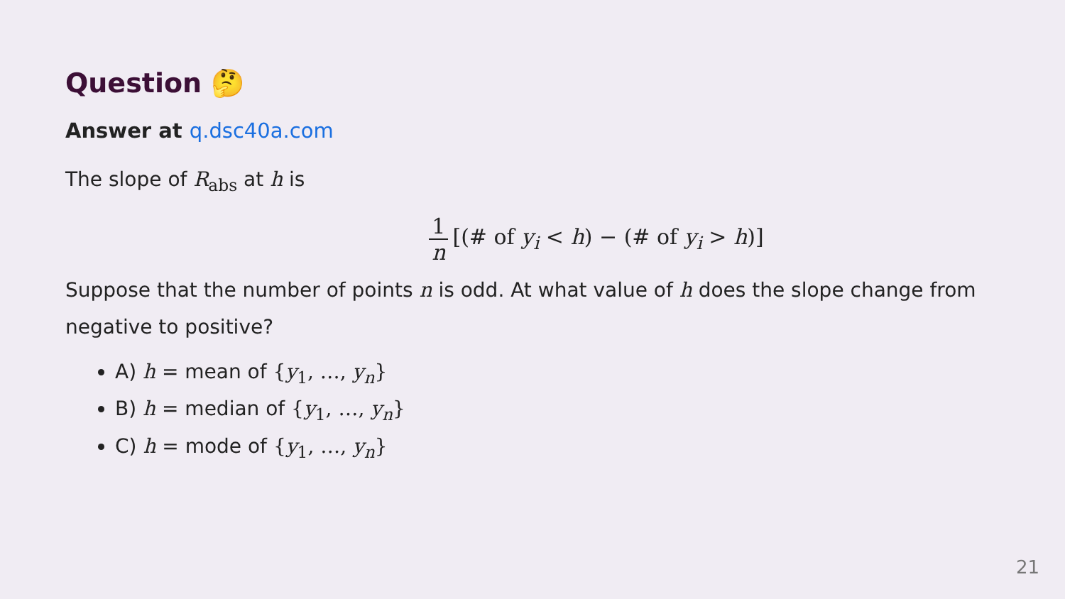Question 🤔
Answer at q.dsc40a.com
The slope of R<sub>abs</sub> at h is
1 n [(# of y<sub>i</sub> < h) − (# of y<sub>i</sub> > h)]
Suppose that the number of points n is odd. At what value of h does the slope change from negative to positive?
A) h = mean of {y<sub>1</sub>, …, y<sub>n</sub>}
B) h = median of {y<sub>1</sub>, …, y<sub>n</sub>}
C) h = mode of {y<sub>1</sub>, …, y<sub>n</sub>}
21